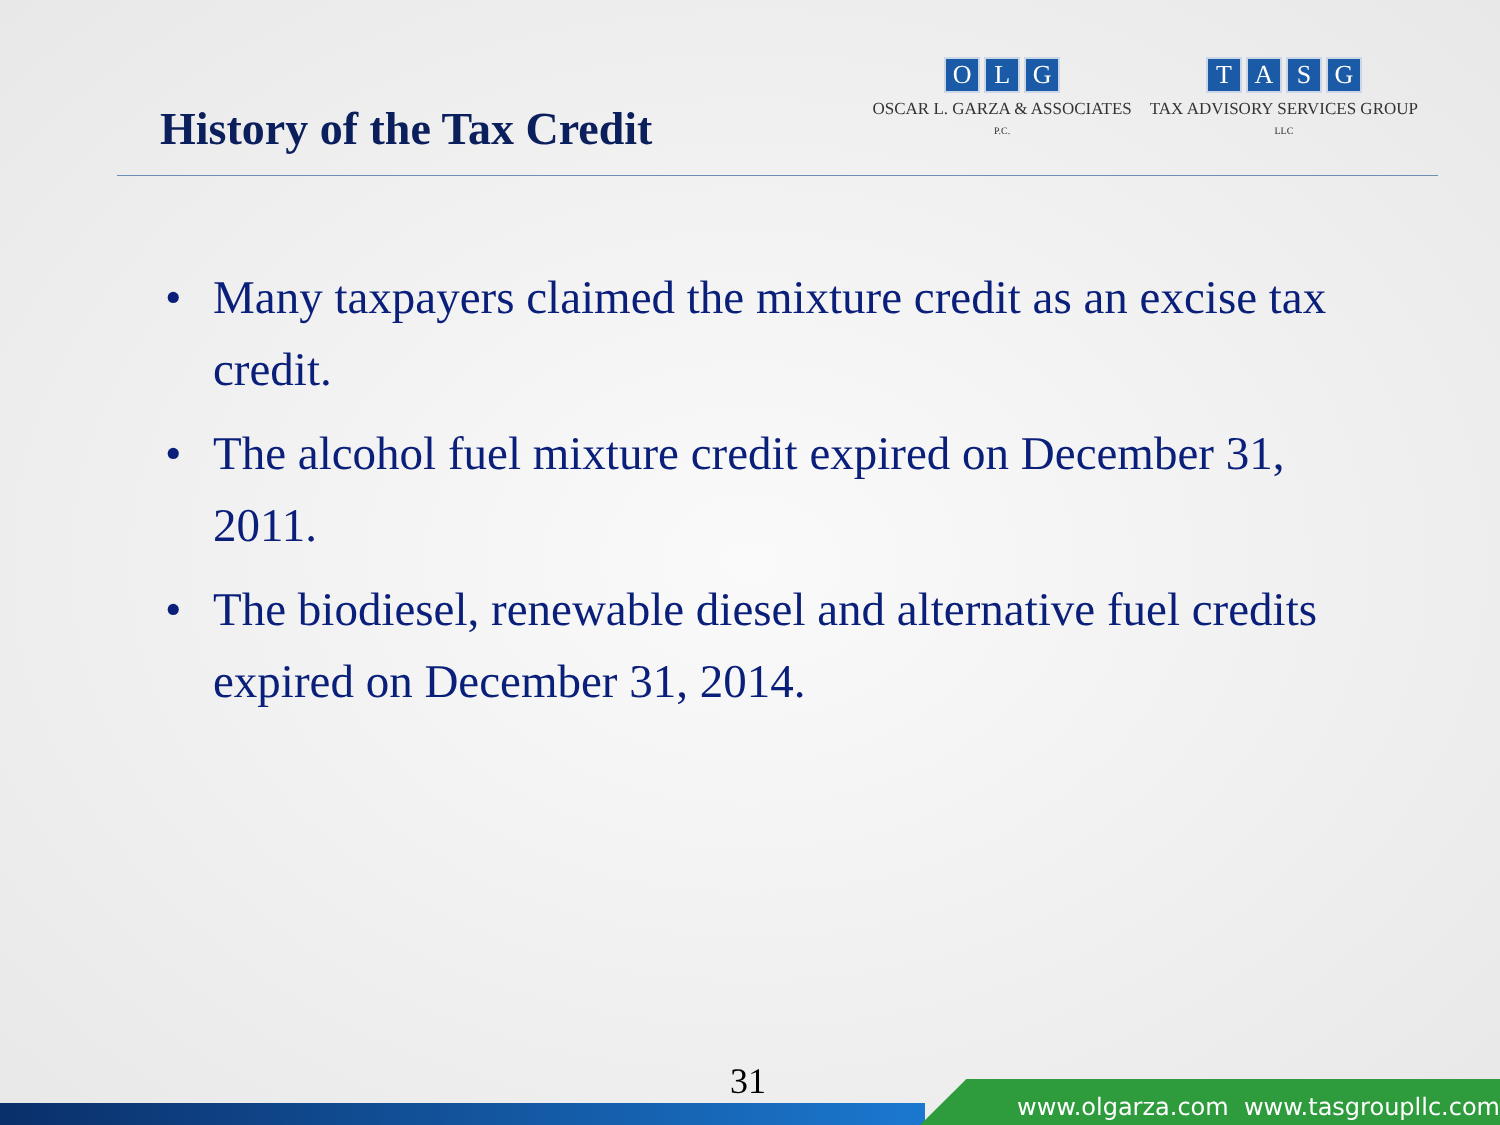History of the Tax Credit
OLG
OSCAR L. GARZA & ASSOCIATES
P.C.
TASG
TAX ADVISORY SERVICES GROUP
LLC
• Many taxpayers claimed the mixture credit as an excise tax credit.
• The alcohol fuel mixture credit expired on December 31, 2011.
• The biodiesel, renewable diesel and alternative fuel credits expired on December 31, 2014.
31
www.olgarza.com www.tasgroupllc.com